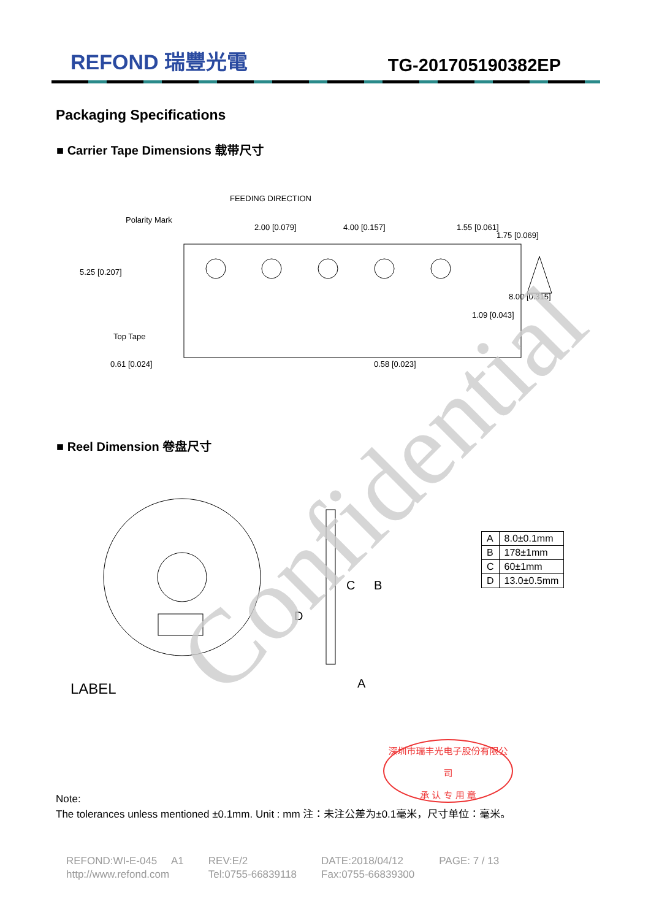REFOND 瑞豐光電
TG-201705190382EP
Packaging Specifications
■ Carrier Tape Dimensions 载带尺寸
FEEDING DIRECTION
Polarity Mark
2.00 [0.079]
4.00 [0.157]
1.55 [0.061]
Top Tape
0.61 [0.024]
0.58 [0.023]
5.25 [0.207]
1.09 [0.043]
8.00 [0.315]
1.75 [0.069]
■ Reel Dimension 卷盘尺寸
LABEL
B
C
D
A
| A | 8.0±0.1mm |
| B | 178±1mm |
| C | 60±1mm |
| D | 13.0±0.5mm |
Confidential
深圳市瑞丰光电子股份有限公司
承 认 专 用 章
Note:
The tolerances unless mentioned ±0.1mm. Unit : mm 注：未注公差为±0.1毫米，尺寸单位：毫米。
REFOND:WI-E-045 A1
http://www.refond.com
REV:E/2
Tel:0755-66839118
DATE:2018/04/12
Fax:0755-66839300
PAGE: 7 / 13